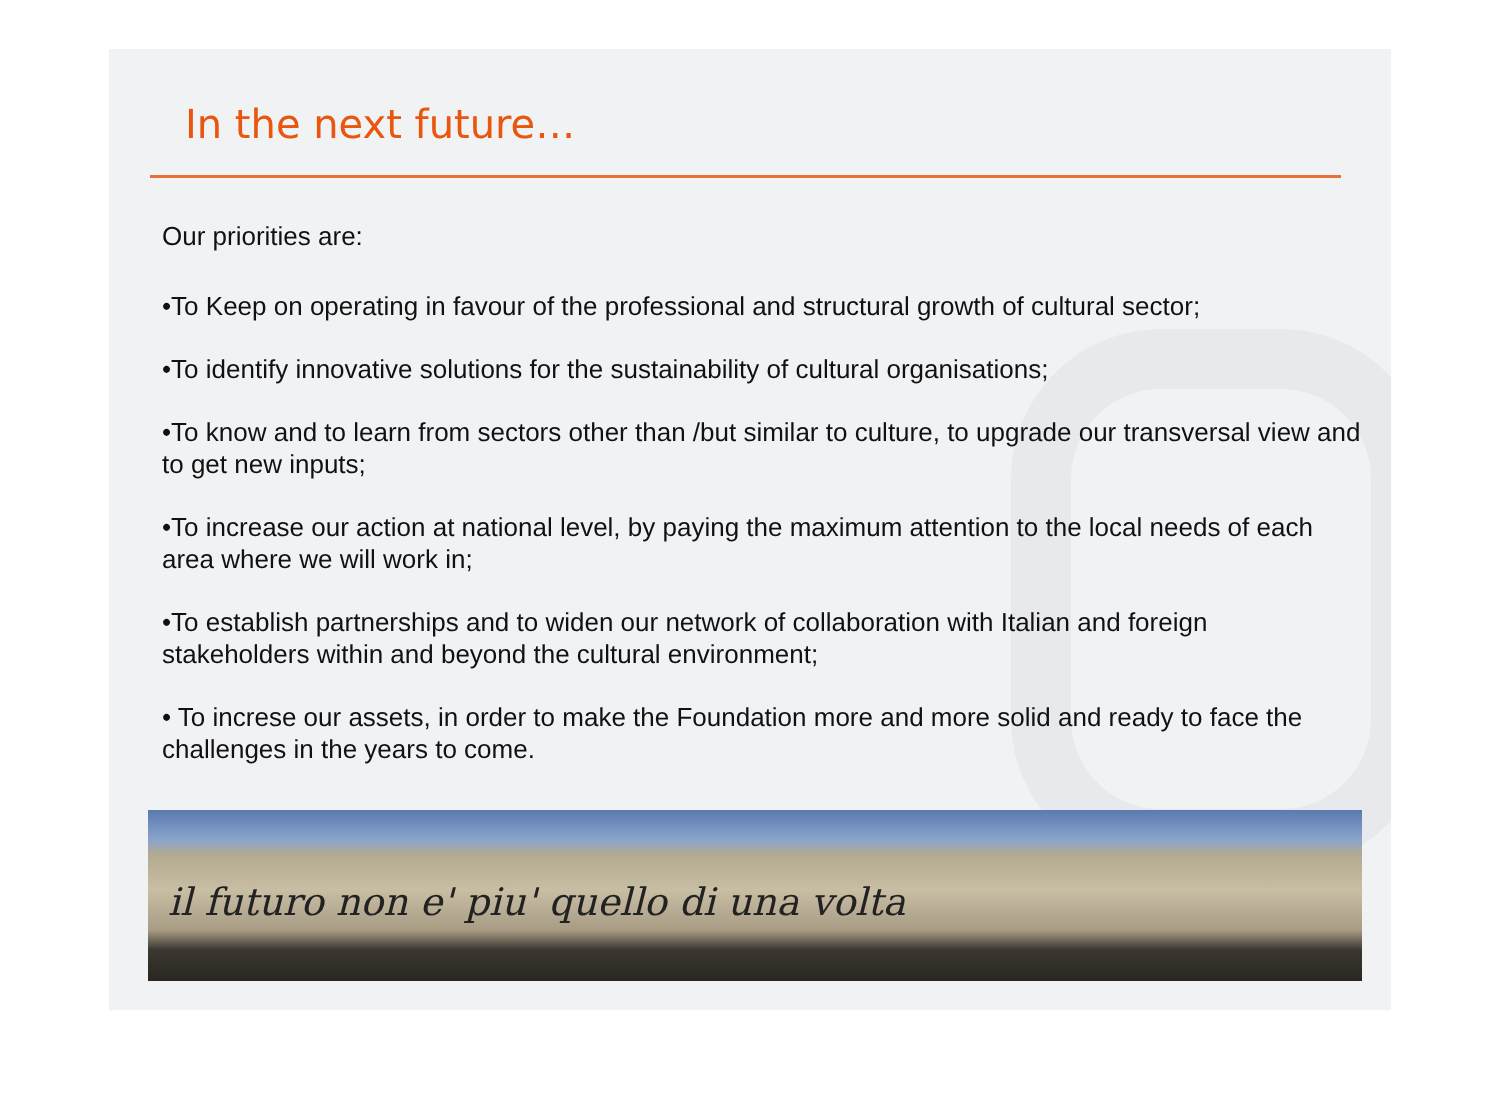In the next future…
Our priorities are:
•To Keep on operating in favour of the professional and structural growth of cultural sector;
•To identify innovative solutions for the sustainability of cultural organisations;
•To know and to learn from sectors other than /but similar to culture, to upgrade our transversal view and to get new inputs;
•To increase our action at national level, by paying the maximum attention to the local needs of each area where we will work in;
•To establish partnerships and to widen our network of collaboration with Italian and foreign stakeholders within and beyond the cultural environment;
• To increse our assets, in order to make the Foundation more and more solid and ready to face the challenges in the years to come.
il futuro non e' piu' quello di una volta